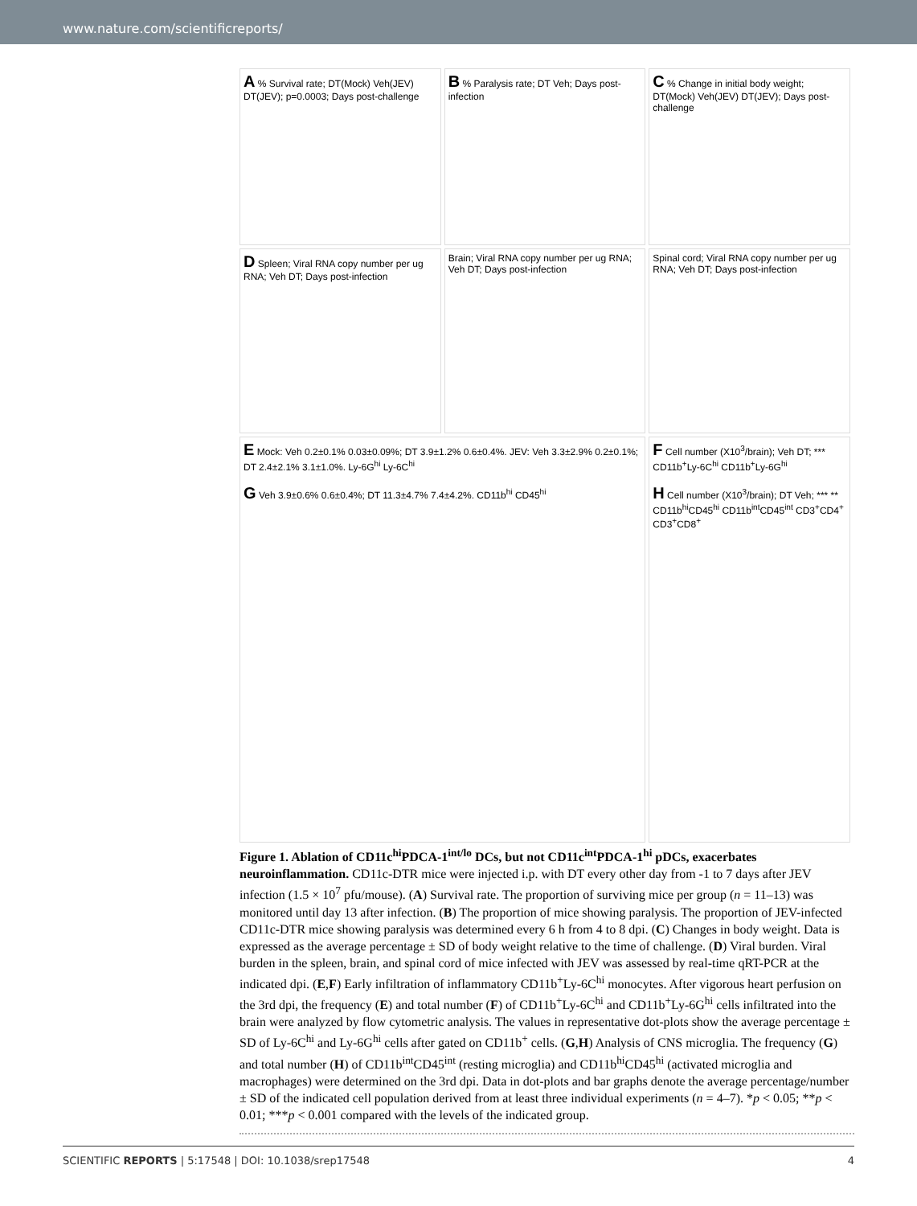www.nature.com/scientificreports/
A % Survival rate; DT(Mock) Veh(JEV) DT(JEV); p=0.0003; Days post-challenge
B % Paralysis rate; DT Veh; Days post-infection
C % Change in initial body weight; DT(Mock) Veh(JEV) DT(JEV); Days post-challenge
D Spleen; Viral RNA copy number per ug RNA; Veh DT; Days post-infection
Brain; Viral RNA copy number per ug RNA; Veh DT; Days post-infection
Spinal cord; Viral RNA copy number per ug RNA; Veh DT; Days post-infection
E Mock: Veh 0.2±0.1% 0.03±0.09%; DT 3.9±1.2% 0.6±0.4%. JEV: Veh 3.3±2.9% 0.2±0.1%; DT 2.4±2.1% 3.1±1.0%. Ly-6G<sup>hi</sup> Ly-6C<sup>hi</sup>
G Veh 3.9±0.6% 0.6±0.4%; DT 11.3±4.7% 7.4±4.2%. CD11b<sup>hi</sup> CD45<sup>hi</sup>
F Cell number (X10<sup>3</sup>/brain); Veh DT; *** CD11b<sup>+</sup>Ly-6C<sup>hi</sup> CD11b<sup>+</sup>Ly-6G<sup>hi</sup>
H Cell number (X10<sup>3</sup>/brain); DT Veh; *** ** CD11b<sup>hi</sup>CD45<sup>hi</sup> CD11b<sup>int</sup>CD45<sup>int</sup> CD3<sup>+</sup>CD4<sup>+</sup> CD3<sup>+</sup>CD8<sup>+</sup>
Figure 1. Ablation of CD11c<sup>hi</sup>PDCA-1<sup>int/lo</sup> DCs, but not CD11c<sup>int</sup>PDCA-1<sup>hi</sup> pDCs, exacerbates neuroinflammation. CD11c-DTR mice were injected i.p. with DT every other day from -1 to 7 days after JEV infection (1.5 × 10<sup>7</sup> pfu/mouse). (A) Survival rate. The proportion of surviving mice per group (n = 11–13) was monitored until day 13 after infection. (B) The proportion of mice showing paralysis. The proportion of JEV-infected CD11c-DTR mice showing paralysis was determined every 6 h from 4 to 8 dpi. (C) Changes in body weight. Data is expressed as the average percentage ± SD of body weight relative to the time of challenge. (D) Viral burden. Viral burden in the spleen, brain, and spinal cord of mice infected with JEV was assessed by real-time qRT-PCR at the indicated dpi. (E,F) Early infiltration of inflammatory CD11b<sup>+</sup>Ly-6C<sup>hi</sup> monocytes. After vigorous heart perfusion on the 3rd dpi, the frequency (E) and total number (F) of CD11b<sup>+</sup>Ly-6C<sup>hi</sup> and CD11b<sup>+</sup>Ly-6G<sup>hi</sup> cells infiltrated into the brain were analyzed by flow cytometric analysis. The values in representative dot-plots show the average percentage ± SD of Ly-6C<sup>hi</sup> and Ly-6G<sup>hi</sup> cells after gated on CD11b<sup>+</sup> cells. (G,H) Analysis of CNS microglia. The frequency (G) and total number (H) of CD11b<sup>int</sup>CD45<sup>int</sup> (resting microglia) and CD11b<sup>hi</sup>CD45<sup>hi</sup> (activated microglia and macrophages) were determined on the 3rd dpi. Data in dot-plots and bar graphs denote the average percentage/number ± SD of the indicated cell population derived from at least three individual experiments (n = 4–7). *p < 0.05; **p < 0.01; ***p < 0.001 compared with the levels of the indicated group.
SCIENTIFIC REPORTS | 5:17548 | DOI: 10.1038/srep17548 4